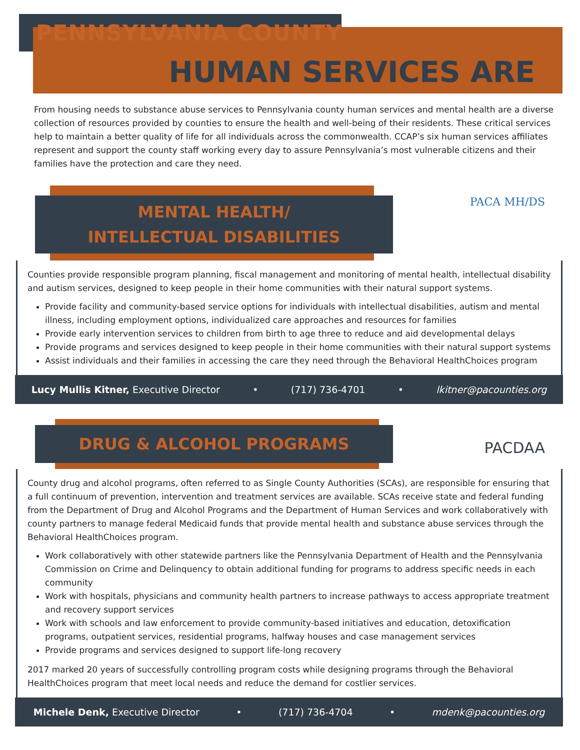PENNSYLVANIA COUNTY
HUMAN SERVICES ARE
From housing needs to substance abuse services to Pennsylvania county human services and mental health are a diverse collection of resources provided by counties to ensure the health and well-being of their residents. These critical services help to maintain a better quality of life for all individuals across the commonwealth. CCAP’s six human services affiliates represent and support the county staff working every day to assure Pennsylvania’s most vulnerable citizens and their families have the protection and care they need.
MENTAL HEALTH/
INTELLECTUAL DISABILITIES
PACA MH/DS
Counties provide responsible program planning, fiscal management and monitoring of mental health, intellectual disability and autism services, designed to keep people in their home communities with their natural support systems.
Provide facility and community-based service options for individuals with intellectual disabilities, autism and mental illness, including employment options, individualized care approaches and resources for families
Provide early intervention services to children from birth to age three to reduce and aid developmental delays
Provide programs and services designed to keep people in their home communities with their natural support systems
Assist individuals and their families in accessing the care they need through the Behavioral HealthChoices program
Lucy Mullis Kitner, Executive Director • (717) 736-4701 • lkitner@pacounties.org
DRUG & ALCOHOL PROGRAMS
PACDAA
County drug and alcohol programs, often referred to as Single County Authorities (SCAs), are responsible for ensuring that a full continuum of prevention, intervention and treatment services are available. SCAs receive state and federal funding from the Department of Drug and Alcohol Programs and the Department of Human Services and work collaboratively with county partners to manage federal Medicaid funds that provide mental health and substance abuse services through the Behavioral HealthChoices program.
Work collaboratively with other statewide partners like the Pennsylvania Department of Health and the Pennsylvania Commission on Crime and Delinquency to obtain additional funding for programs to address specific needs in each community
Work with hospitals, physicians and community health partners to increase pathways to access appropriate treatment and recovery support services
Work with schools and law enforcement to provide community-based initiatives and education, detoxification programs, outpatient services, residential programs, halfway houses and case management services
Provide programs and services designed to support life-long recovery
2017 marked 20 years of successfully controlling program costs while designing programs through the Behavioral HealthChoices program that meet local needs and reduce the demand for costlier services.
Michele Denk, Executive Director • (717) 736-4704 • mdenk@pacounties.org